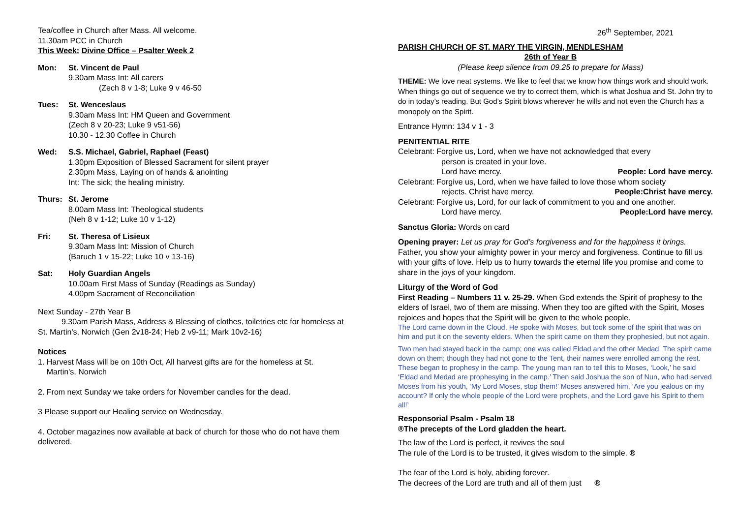Tea/coffee in Church after Mass. All welcome.
11.30am PCC in Church
This Week: Divine Office – Psalter Week 2
Mon: St. Vincent de Paul
9.30am Mass Int: All carers
(Zech 8 v 1-8; Luke 9 v 46-50
Tues: St. Wenceslaus
9.30am Mass Int: HM Queen and Government
(Zech 8 v 20-23; Luke 9 v51-56)
10.30 - 12.30 Coffee in Church
Wed: S.S. Michael, Gabriel, Raphael (Feast)
1.30pm Exposition of Blessed Sacrament for silent prayer
2.30pm Mass, Laying on of hands & anointing
Int: The sick; the healing ministry.
Thurs: St. Jerome
8.00am Mass Int: Theological students
(Neh 8 v 1-12; Luke 10 v 1-12)
Fri: St. Theresa of Lisieux
9.30am Mass Int: Mission of Church
(Baruch 1 v 15-22; Luke 10 v 13-16)
Sat: Holy Guardian Angels
10.00am First Mass of Sunday (Readings as Sunday)
4.00pm Sacrament of Reconciliation
Next Sunday - 27th Year B
9.30am Parish Mass, Address & Blessing of clothes, toiletries etc for homeless at St. Martin's, Norwich (Gen 2v18-24; Heb 2 v9-11; Mark 10v2-16)
Notices
1. Harvest Mass will be on 10th Oct, All harvest gifts are for the homeless at St.
Martin's, Norwich
2. From next Sunday we take orders for November candles for the dead.
3 Please support our Healing service on Wednesday.
4. October magazines now available at back of church for those who do not have them delivered.
26<sup>th</sup> September, 2021
PARISH CHURCH OF ST. MARY THE VIRGIN, MENDLESHAM
26th of Year B
(Please keep silence from 09.25 to prepare for Mass)
THEME: We love neat systems. We like to feel that we know how things work and should work. When things go out of sequence we try to correct them, which is what Joshua and St. John try to do in today’s reading. But God’s Spirit blows wherever he wills and not even the Church has a monopoly on the Spirit.
Entrance Hymn: 134 v 1 - 3
PENITENTIAL RITE
Celebrant: Forgive us, Lord, when we have not acknowledged that every
person is created in your love.
Lord have mercy. People: Lord have mercy.
Celebrant: Forgive us, Lord, when we have failed to love those whom society
rejects. Christ have mercy. People:Christ have mercy.
Celebrant: Forgive us, Lord, for our lack of commitment to you and one another.
Lord have mercy. People:Lord have mercy.
Sanctus Gloria: Words on card
Opening prayer: Let us pray for God’s forgiveness and for the happiness it brings. Father, you show your almighty power in your mercy and forgiveness. Continue to fill us with your gifts of love. Help us to hurry towards the eternal life you promise and come to share in the joys of your kingdom.
Liturgy of the Word of God
First Reading – Numbers 11 v. 25-29. When God extends the Spirit of prophesy to the elders of Israel, two of them are missing. When they too are gifted with the Spirit, Moses rejoices and hopes that the Spirit will be given to the whole people.
The Lord came down in the Cloud. He spoke with Moses, but took some of the spirit that was on him and put it on the seventy elders. When the spirit came on them they prophesied, but not again.
Two men had stayed back in the camp; one was called Eldad and the other Medad. The spirit came down on them; though they had not gone to the Tent, their names were enrolled among the rest. These began to prophesy in the camp. The young man ran to tell this to Moses, ‘Look,’ he said ‘Eldad and Medad are prophesying in the camp.’ Then said Joshua the son of Nun, who had served Moses from his youth, ‘My Lord Moses, stop them!’ Moses answered him, ‘Are you jealous on my account? If only the whole people of the Lord were prophets, and the Lord gave his Spirit to them all!’
Responsorial Psalm - Psalm 18
®The precepts of the Lord gladden the heart.
The law of the Lord is perfect, it revives the soul
The rule of the Lord is to be trusted, it gives wisdom to the simple. ®
The fear of the Lord is holy, abiding forever.
The decrees of the Lord are truth and all of them just ®